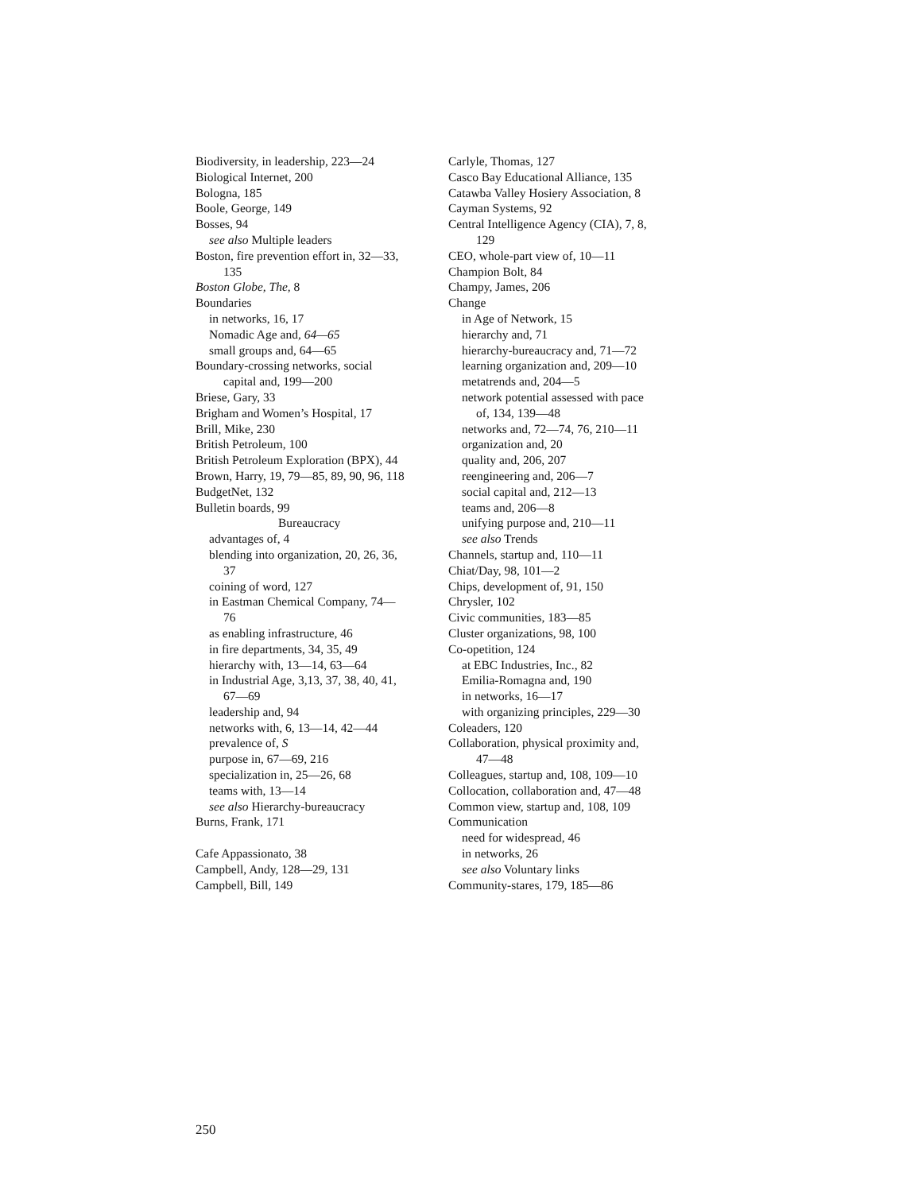Biodiversity, in leadership, 223—24
Biological Internet, 200
Bologna, 185
Boole, George, 149
Bosses, 94
see also Multiple leaders
Boston, fire prevention effort in, 32—33,
135
Boston Globe, The, 8
Boundaries
in networks, 16, 17
Nomadic Age and, 64—65
small groups and, 64—65
Boundary-crossing networks, social
capital and, 199—200
Briese, Gary, 33
Brigham and Women’s Hospital, 17
Brill, Mike, 230
British Petroleum, 100
British Petroleum Exploration (BPX), 44
Brown, Harry, 19, 79—85, 89, 90, 96, 118
BudgetNet, 132
Bulletin boards, 99
Bureaucracy
advantages of, 4
blending into organization, 20, 26, 36,
37
coining of word, 127
in Eastman Chemical Company, 74—
76
as enabling infrastructure, 46
in fire departments, 34, 35, 49
hierarchy with, 13—14, 63—64
in Industrial Age, 3,13, 37, 38, 40, 41,
67—69
leadership and, 94
networks with, 6, 13—14, 42—44
prevalence of, S
purpose in, 67—69, 216
specialization in, 25—26, 68
teams with, 13—14
see also Hierarchy-bureaucracy
Burns, Frank, 171
Cafe Appassionato, 38
Campbell, Andy, 128—29, 131
Campbell, Bill, 149
Carlyle, Thomas, 127
Casco Bay Educational Alliance, 135
Catawba Valley Hosiery Association, 8
Cayman Systems, 92
Central Intelligence Agency (CIA), 7, 8,
129
CEO, whole-part view of, 10—11
Champion Bolt, 84
Champy, James, 206
Change
in Age of Network, 15
hierarchy and, 71
hierarchy-bureaucracy and, 71—72
learning organization and, 209—10
metatrends and, 204—5
network potential assessed with pace
of, 134, 139—48
networks and, 72—74, 76, 210—11
organization and, 20
quality and, 206, 207
reengineering and, 206—7
social capital and, 212—13
teams and, 206—8
unifying purpose and, 210—11
see also Trends
Channels, startup and, 110—11
Chiat/Day, 98, 101—2
Chips, development of, 91, 150
Chrysler, 102
Civic communities, 183—85
Cluster organizations, 98, 100
Co-opetition, 124
at EBC Industries, Inc., 82
Emilia-Romagna and, 190
in networks, 16—17
with organizing principles, 229—30
Coleaders, 120
Collaboration, physical proximity and,
47—48
Colleagues, startup and, 108, 109—10
Collocation, collaboration and, 47—48
Common view, startup and, 108, 109
Communication
need for widespread, 46
in networks, 26
see also Voluntary links
Community-stares, 179, 185—86
250